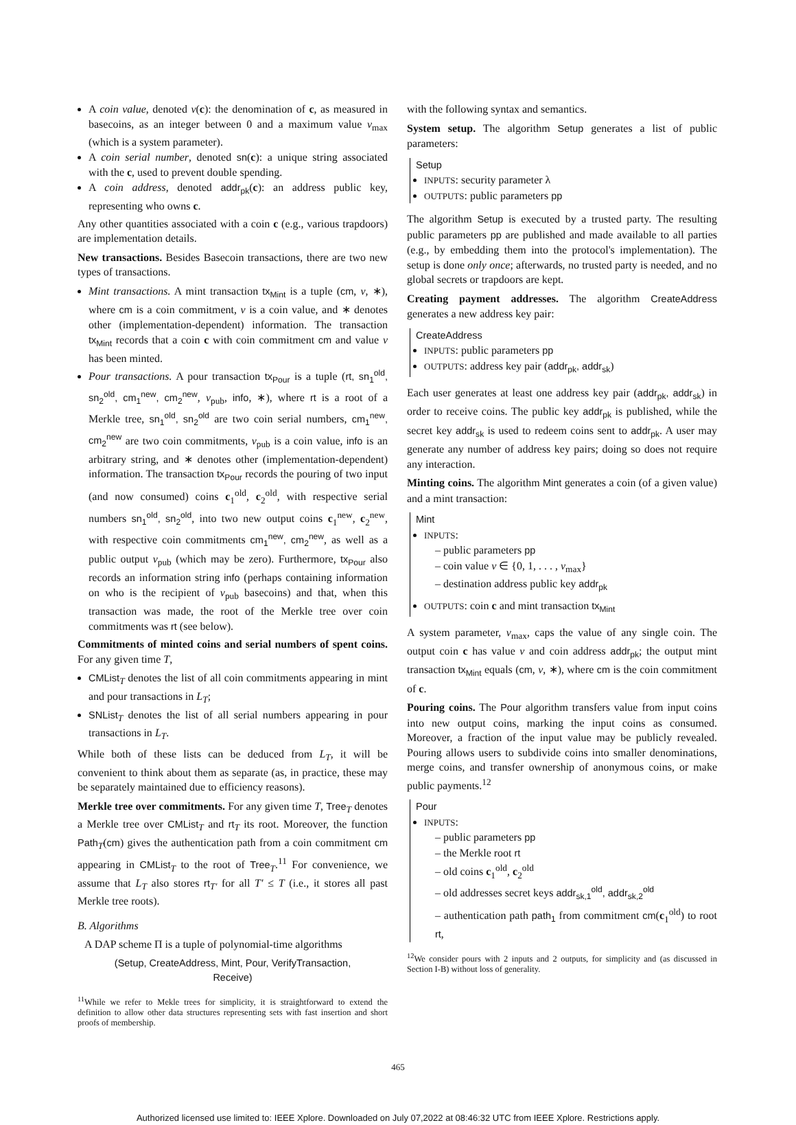A coin value, denoted v(c): the denomination of c, as measured in basecoins, as an integer between 0 and a maximum value v<sub>max</sub> (which is a system parameter).
A coin serial number, denoted sn(c): a unique string associated with the c, used to prevent double spending.
A coin address, denoted addr<sub>pk</sub>(c): an address public key, representing who owns c.
Any other quantities associated with a coin c (e.g., various trapdoors) are implementation details.
New transactions. Besides Basecoin transactions, there are two new types of transactions.
Mint transactions. A mint transaction tx<sub>Mint</sub> is a tuple (cm, v, ∗), where cm is a coin commitment, v is a coin value, and ∗ denotes other (implementation-dependent) information. The transaction tx<sub>Mint</sub> records that a coin c with coin commitment cm and value v has been minted.
Pour transactions. A pour transaction tx<sub>Pour</sub> is a tuple (rt, sn<sub>1</sub><sup>old</sup>, sn<sub>2</sub><sup>old</sup>, cm<sub>1</sub><sup>new</sup>, cm<sub>2</sub><sup>new</sup>, v<sub>pub</sub>, info, ∗), where rt is a root of a Merkle tree, sn<sub>1</sub><sup>old</sup>, sn<sub>2</sub><sup>old</sup> are two coin serial numbers, cm<sub>1</sub><sup>new</sup>, cm<sub>2</sub><sup>new</sup> are two coin commitments, v<sub>pub</sub> is a coin value, info is an arbitrary string, and ∗ denotes other (implementation-dependent) information. The transaction tx<sub>Pour</sub> records the pouring of two input (and now consumed) coins c<sub>1</sub><sup>old</sup>, c<sub>2</sub><sup>old</sup>, with respective serial numbers sn<sub>1</sub><sup>old</sup>, sn<sub>2</sub><sup>old</sup>, into two new output coins c<sub>1</sub><sup>new</sup>, c<sub>2</sub><sup>new</sup>, with respective coin commitments cm<sub>1</sub><sup>new</sup>, cm<sub>2</sub><sup>new</sup>, as well as a public output v<sub>pub</sub> (which may be zero). Furthermore, tx<sub>Pour</sub> also records an information string info (perhaps containing information on who is the recipient of v<sub>pub</sub> basecoins) and that, when this transaction was made, the root of the Merkle tree over coin commitments was rt (see below).
Commitments of minted coins and serial numbers of spent coins. For any given time T,
CMList<sub>T</sub> denotes the list of all coin commitments appearing in mint and pour transactions in L<sub>T</sub>;
SNList<sub>T</sub> denotes the list of all serial numbers appearing in pour transactions in L<sub>T</sub>.
While both of these lists can be deduced from L<sub>T</sub>, it will be convenient to think about them as separate (as, in practice, these may be separately maintained due to efficiency reasons).
Merkle tree over commitments. For any given time T, Tree<sub>T</sub> denotes a Merkle tree over CMList<sub>T</sub> and rt<sub>T</sub> its root. Moreover, the function Path<sub>T</sub>(cm) gives the authentication path from a coin commitment cm appearing in CMList<sub>T</sub> to the root of Tree<sub>T</sub>.<sup>11</sup> For convenience, we assume that L<sub>T</sub> also stores rt<sub>T′</sub> for all T′ ≤ T (i.e., it stores all past Merkle tree roots).
B. Algorithms
A DAP scheme Π is a tuple of polynomial-time algorithms
(Setup, CreateAddress, Mint, Pour, VerifyTransaction,
Receive)
<sup>11</sup> While we refer to Mekle trees for simplicity, it is straightforward to extend the definition to allow other data structures representing sets with fast insertion and short proofs of membership.
with the following syntax and semantics.
System setup. The algorithm Setup generates a list of public parameters:
Setup
INPUTS: security parameter λ
OUTPUTS: public parameters pp
The algorithm Setup is executed by a trusted party. The resulting public parameters pp are published and made available to all parties (e.g., by embedding them into the protocol's implementation). The setup is done only once; afterwards, no trusted party is needed, and no global secrets or trapdoors are kept.
Creating payment addresses. The algorithm CreateAddress generates a new address key pair:
CreateAddress
INPUTS: public parameters pp
OUTPUTS: address key pair (addr<sub>pk</sub>, addr<sub>sk</sub>)
Each user generates at least one address key pair (addr<sub>pk</sub>, addr<sub>sk</sub>) in order to receive coins. The public key addr<sub>pk</sub> is published, while the secret key addr<sub>sk</sub> is used to redeem coins sent to addr<sub>pk</sub>. A user may generate any number of address key pairs; doing so does not require any interaction.
Minting coins. The algorithm Mint generates a coin (of a given value) and a mint transaction:
Mint
INPUTS:
– public parameters pp
– coin value v ∈ {0, 1, . . . , v<sub>max</sub>}
– destination address public key addr<sub>pk</sub>
OUTPUTS: coin c and mint transaction tx<sub>Mint</sub>
A system parameter, v<sub>max</sub>, caps the value of any single coin. The output coin c has value v and coin address addr<sub>pk</sub>; the output mint transaction tx<sub>Mint</sub> equals (cm, v, ∗), where cm is the coin commitment of c.
Pouring coins. The Pour algorithm transfers value from input coins into new output coins, marking the input coins as consumed. Moreover, a fraction of the input value may be publicly revealed. Pouring allows users to subdivide coins into smaller denominations, merge coins, and transfer ownership of anonymous coins, or make public payments.<sup>12</sup>
Pour
INPUTS:
– public parameters pp
– the Merkle root rt
– old coins c<sub>1</sub><sup>old</sup>, c<sub>2</sub><sup>old</sup>
– old addresses secret keys addr<sub>sk,1</sub><sup>old</sup>, addr<sub>sk,2</sub><sup>old</sup>
– authentication path path<sub>1</sub> from commitment cm(c<sub>1</sub><sup>old</sup>) to root rt,
<sup>12</sup> We consider pours with 2 inputs and 2 outputs, for simplicity and (as discussed in Section I-B) without loss of generality.
465
Authorized licensed use limited to: IEEE Xplore. Downloaded on July 07,2022 at 08:46:32 UTC from IEEE Xplore. Restrictions apply.